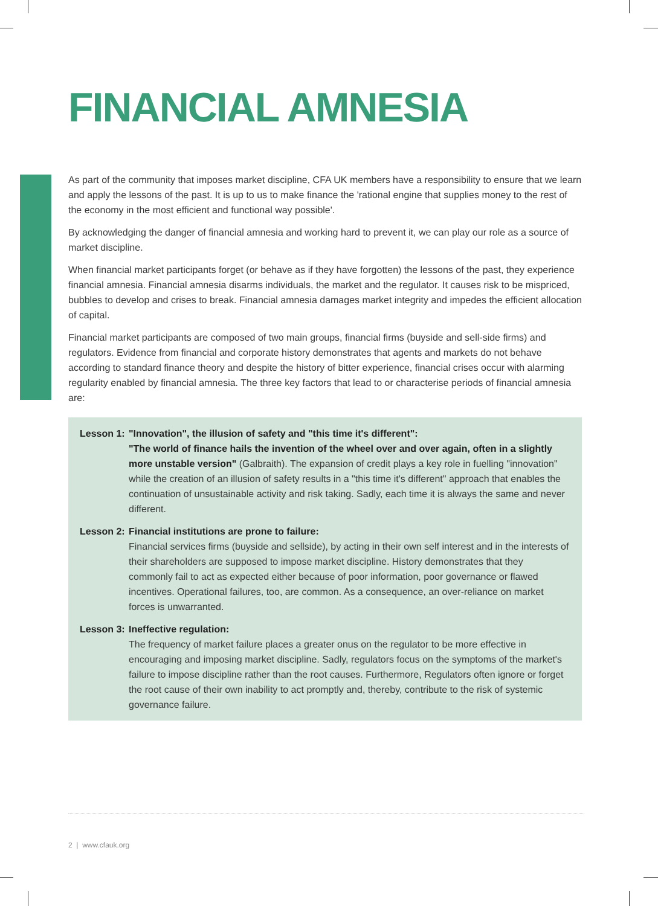FINANCIAL AMNESIA
As part of the community that imposes market discipline, CFA UK members have a responsibility to ensure that we learn and apply the lessons of the past. It is up to us to make finance the 'rational engine that supplies money to the rest of the economy in the most efficient and functional way possible'.
By acknowledging the danger of financial amnesia and working hard to prevent it, we can play our role as a source of market discipline.
When financial market participants forget (or behave as if they have forgotten) the lessons of the past, they experience financial amnesia. Financial amnesia disarms individuals, the market and the regulator. It causes risk to be mispriced, bubbles to develop and crises to break. Financial amnesia damages market integrity and impedes the efficient allocation of capital.
Financial market participants are composed of two main groups, financial firms (buyside and sell-side firms) and regulators. Evidence from financial and corporate history demonstrates that agents and markets do not behave according to standard finance theory and despite the history of bitter experience, financial crises occur with alarming regularity enabled by financial amnesia. The three key factors that lead to or characterise periods of financial amnesia are:
Lesson 1:
"Innovation", the illusion of safety and "this time it's different":
"The world of finance hails the invention of the wheel over and over again, often in a slightly more unstable version" (Galbraith). The expansion of credit plays a key role in fuelling "innovation" while the creation of an illusion of safety results in a "this time it's different" approach that enables the continuation of unsustainable activity and risk taking. Sadly, each time it is always the same and never different.
Lesson 2:
Financial institutions are prone to failure:
Financial services firms (buyside and sellside), by acting in their own self interest and in the interests of their shareholders are supposed to impose market discipline. History demonstrates that they commonly fail to act as expected either because of poor information, poor governance or flawed incentives. Operational failures, too, are common. As a consequence, an over-reliance on market forces is unwarranted.
Lesson 3:
Ineffective regulation:
The frequency of market failure places a greater onus on the regulator to be more effective in encouraging and imposing market discipline. Sadly, regulators focus on the symptoms of the market's failure to impose discipline rather than the root causes. Furthermore, Regulators often ignore or forget the root cause of their own inability to act promptly and, thereby, contribute to the risk of systemic governance failure.
2 | www.cfauk.org